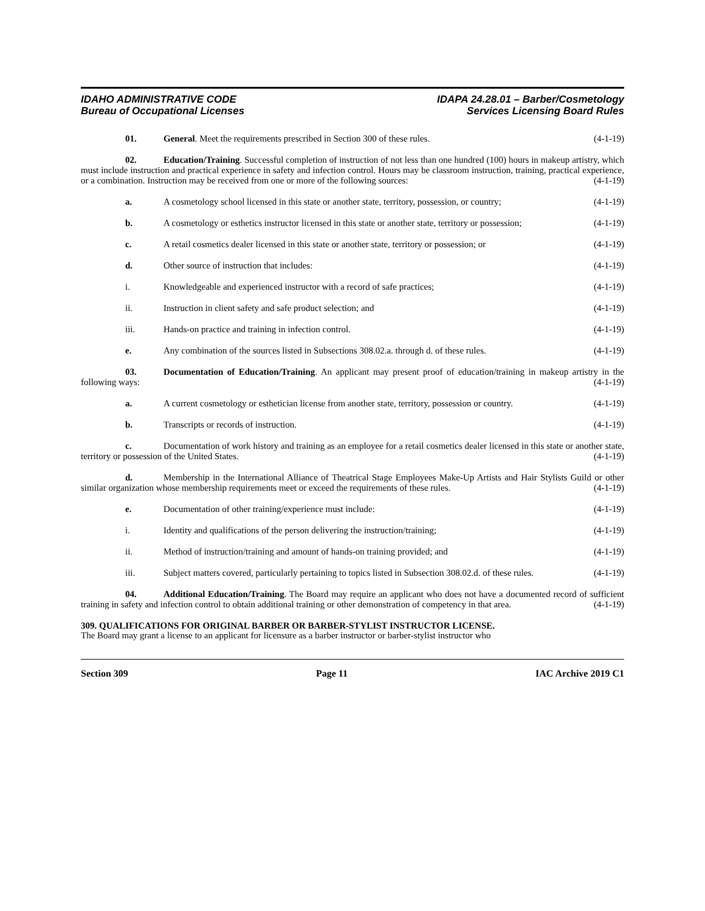IDAHO ADMINISTRATIVE CODE
Bureau of Occupational Licenses
IDAPA 24.28.01 – Barber/Cosmetology
Services Licensing Board Rules
01. General. Meet the requirements prescribed in Section 300 of these rules. (4-1-19)
02. Education/Training. Successful completion of instruction of not less than one hundred (100) hours in makeup artistry, which must include instruction and practical experience in safety and infection control. Hours may be classroom instruction, training, practical experience, or a combination. Instruction may be received from one or more of the following sources: (4-1-19)
a. A cosmetology school licensed in this state or another state, territory, possession, or country; (4-1-19)
b. A cosmetology or esthetics instructor licensed in this state or another state, territory or possession; (4-1-19)
c. A retail cosmetics dealer licensed in this state or another state, territory or possession; or (4-1-19)
d. Other source of instruction that includes: (4-1-19)
i. Knowledgeable and experienced instructor with a record of safe practices; (4-1-19)
ii. Instruction in client safety and safe product selection; and (4-1-19)
iii. Hands-on practice and training in infection control. (4-1-19)
e. Any combination of the sources listed in Subsections 308.02.a. through d. of these rules. (4-1-19)
03. Documentation of Education/Training. An applicant may present proof of education/training in makeup artistry in the following ways: (4-1-19)
a. A current cosmetology or esthetician license from another state, territory, possession or country. (4-1-19)
b. Transcripts or records of instruction. (4-1-19)
c. Documentation of work history and training as an employee for a retail cosmetics dealer licensed in this state or another state, territory or possession of the United States. (4-1-19)
d. Membership in the International Alliance of Theatrical Stage Employees Make-Up Artists and Hair Stylists Guild or other similar organization whose membership requirements meet or exceed the requirements of these rules. (4-1-19)
e. Documentation of other training/experience must include: (4-1-19)
i. Identity and qualifications of the person delivering the instruction/training; (4-1-19)
ii. Method of instruction/training and amount of hands-on training provided; and (4-1-19)
iii. Subject matters covered, particularly pertaining to topics listed in Subsection 308.02.d. of these rules. (4-1-19)
04. Additional Education/Training. The Board may require an applicant who does not have a documented record of sufficient training in safety and infection control to obtain additional training or other demonstration of competency in that area. (4-1-19)
309. QUALIFICATIONS FOR ORIGINAL BARBER OR BARBER-STYLIST INSTRUCTOR LICENSE.
The Board may grant a license to an applicant for licensure as a barber instructor or barber-stylist instructor who
Section 309 Page 11 IAC Archive 2019 C1